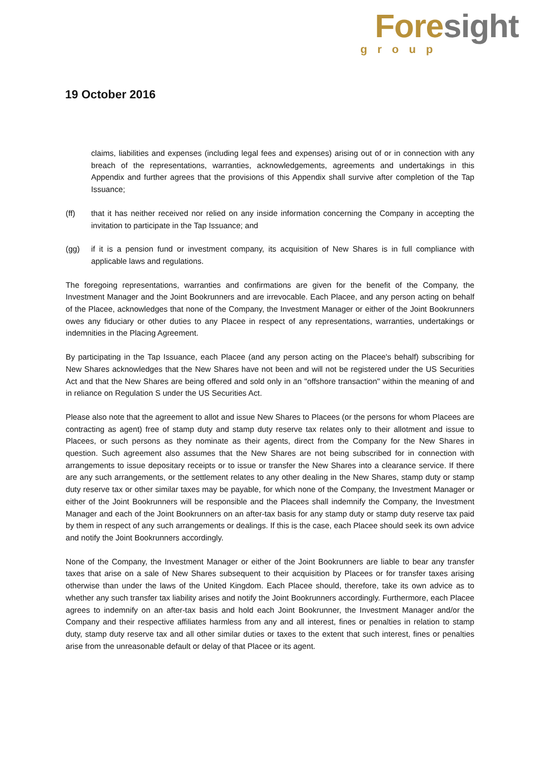Foresight
group
19 October 2016
claims, liabilities and expenses (including legal fees and expenses) arising out of or in connection with any breach of the representations, warranties, acknowledgements, agreements and undertakings in this Appendix and further agrees that the provisions of this Appendix shall survive after completion of the Tap Issuance;
(ff) that it has neither received nor relied on any inside information concerning the Company in accepting the invitation to participate in the Tap Issuance; and
(gg) if it is a pension fund or investment company, its acquisition of New Shares is in full compliance with applicable laws and regulations.
The foregoing representations, warranties and confirmations are given for the benefit of the Company, the Investment Manager and the Joint Bookrunners and are irrevocable. Each Placee, and any person acting on behalf of the Placee, acknowledges that none of the Company, the Investment Manager or either of the Joint Bookrunners owes any fiduciary or other duties to any Placee in respect of any representations, warranties, undertakings or indemnities in the Placing Agreement.
By participating in the Tap Issuance, each Placee (and any person acting on the Placee's behalf) subscribing for New Shares acknowledges that the New Shares have not been and will not be registered under the US Securities Act and that the New Shares are being offered and sold only in an "offshore transaction" within the meaning of and in reliance on Regulation S under the US Securities Act.
Please also note that the agreement to allot and issue New Shares to Placees (or the persons for whom Placees are contracting as agent) free of stamp duty and stamp duty reserve tax relates only to their allotment and issue to Placees, or such persons as they nominate as their agents, direct from the Company for the New Shares in question. Such agreement also assumes that the New Shares are not being subscribed for in connection with arrangements to issue depositary receipts or to issue or transfer the New Shares into a clearance service. If there are any such arrangements, or the settlement relates to any other dealing in the New Shares, stamp duty or stamp duty reserve tax or other similar taxes may be payable, for which none of the Company, the Investment Manager or either of the Joint Bookrunners will be responsible and the Placees shall indemnify the Company, the Investment Manager and each of the Joint Bookrunners on an after-tax basis for any stamp duty or stamp duty reserve tax paid by them in respect of any such arrangements or dealings. If this is the case, each Placee should seek its own advice and notify the Joint Bookrunners accordingly.
None of the Company, the Investment Manager or either of the Joint Bookrunners are liable to bear any transfer taxes that arise on a sale of New Shares subsequent to their acquisition by Placees or for transfer taxes arising otherwise than under the laws of the United Kingdom. Each Placee should, therefore, take its own advice as to whether any such transfer tax liability arises and notify the Joint Bookrunners accordingly. Furthermore, each Placee agrees to indemnify on an after-tax basis and hold each Joint Bookrunner, the Investment Manager and/or the Company and their respective affiliates harmless from any and all interest, fines or penalties in relation to stamp duty, stamp duty reserve tax and all other similar duties or taxes to the extent that such interest, fines or penalties arise from the unreasonable default or delay of that Placee or its agent.